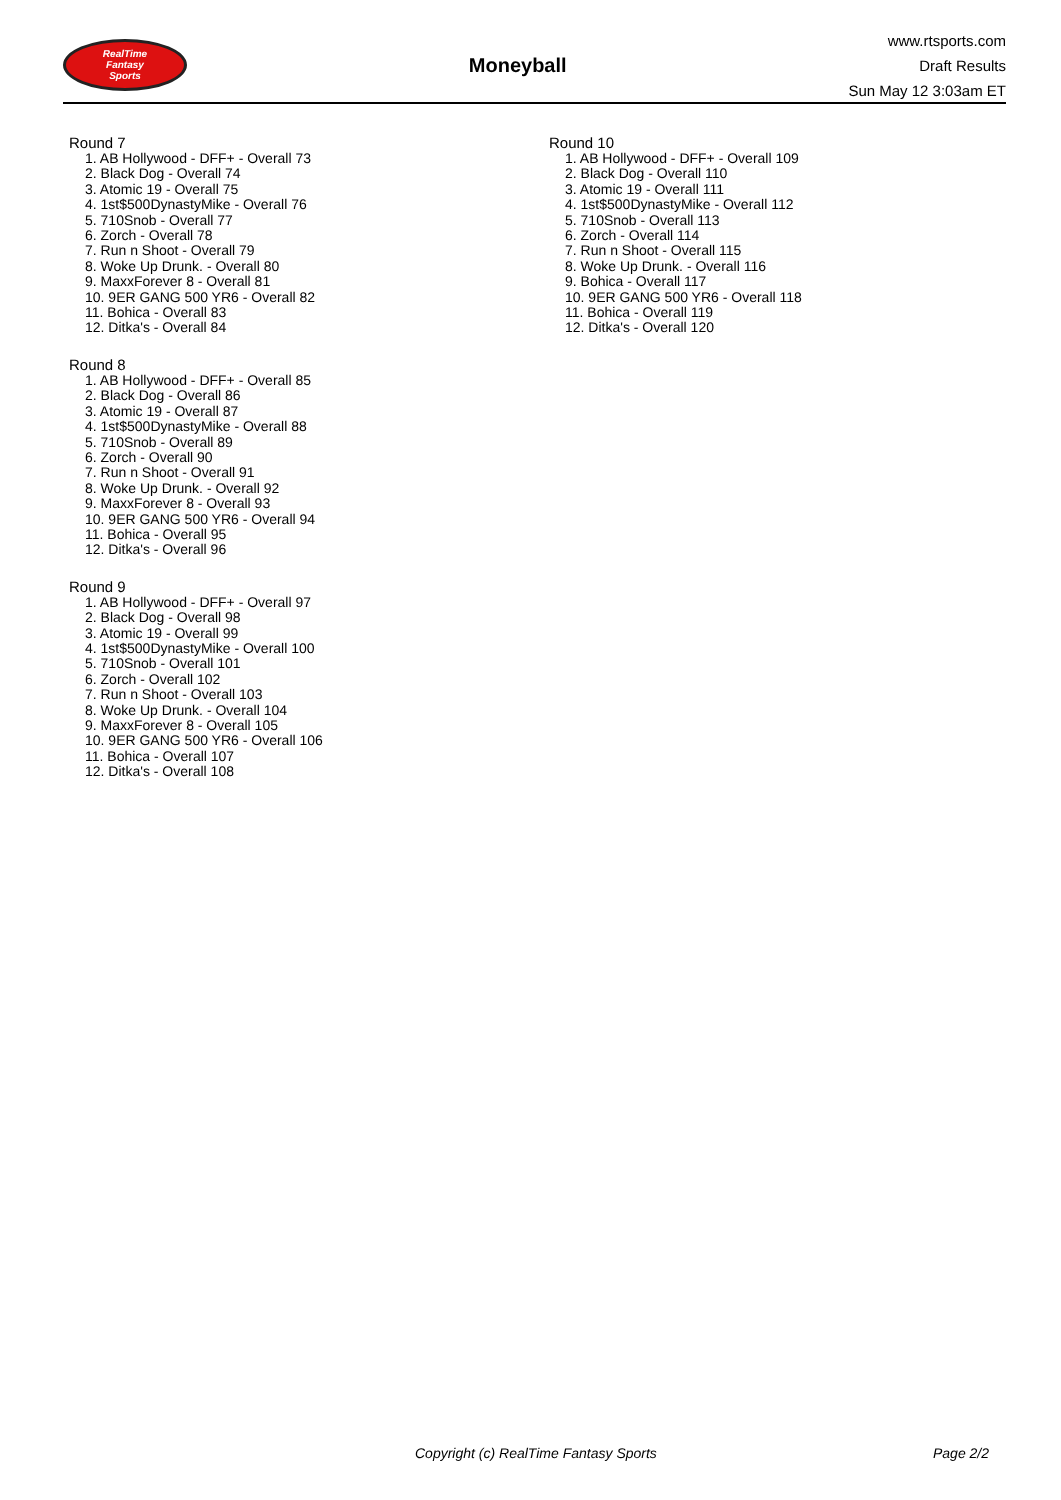RealTime
Fantasy
Sports
Moneyball
www.rtsports.com
Draft Results
Sun May 12 3:03am ET
Round 7
1. AB Hollywood - DFF+ - Overall 73
2. Black Dog - Overall 74
3. Atomic 19 - Overall 75
4. 1st$500DynastyMike - Overall 76
5. 710Snob - Overall 77
6. Zorch - Overall 78
7. Run n Shoot - Overall 79
8. Woke Up Drunk. - Overall 80
9. MaxxForever 8 - Overall 81
10. 9ER GANG 500 YR6 - Overall 82
11. Bohica - Overall 83
12. Ditka's - Overall 84
Round 8
1. AB Hollywood - DFF+ - Overall 85
2. Black Dog - Overall 86
3. Atomic 19 - Overall 87
4. 1st$500DynastyMike - Overall 88
5. 710Snob - Overall 89
6. Zorch - Overall 90
7. Run n Shoot - Overall 91
8. Woke Up Drunk. - Overall 92
9. MaxxForever 8 - Overall 93
10. 9ER GANG 500 YR6 - Overall 94
11. Bohica - Overall 95
12. Ditka's - Overall 96
Round 9
1. AB Hollywood - DFF+ - Overall 97
2. Black Dog - Overall 98
3. Atomic 19 - Overall 99
4. 1st$500DynastyMike - Overall 100
5. 710Snob - Overall 101
6. Zorch - Overall 102
7. Run n Shoot - Overall 103
8. Woke Up Drunk. - Overall 104
9. MaxxForever 8 - Overall 105
10. 9ER GANG 500 YR6 - Overall 106
11. Bohica - Overall 107
12. Ditka's - Overall 108
Round 10
1. AB Hollywood - DFF+ - Overall 109
2. Black Dog - Overall 110
3. Atomic 19 - Overall 111
4. 1st$500DynastyMike - Overall 112
5. 710Snob - Overall 113
6. Zorch - Overall 114
7. Run n Shoot - Overall 115
8. Woke Up Drunk. - Overall 116
9. Bohica - Overall 117
10. 9ER GANG 500 YR6 - Overall 118
11. Bohica - Overall 119
12. Ditka's - Overall 120
Copyright (c) RealTime Fantasy Sports Page 2/2